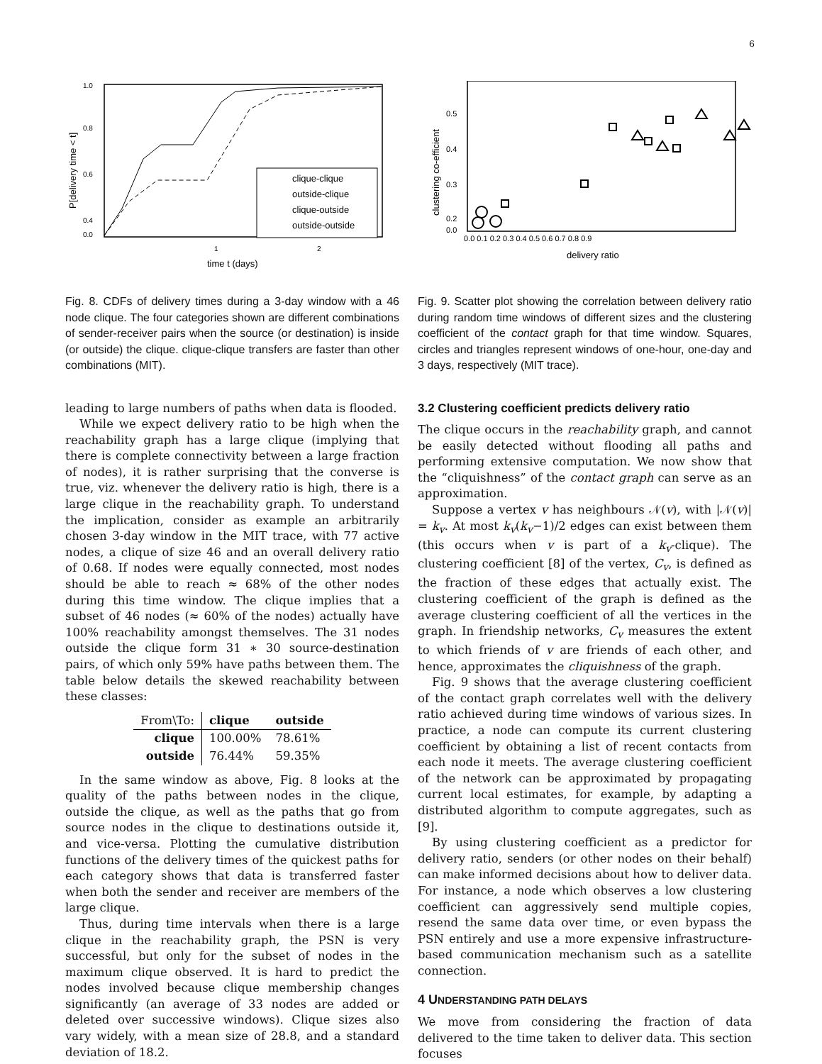6
1.0
0.8
0.6
0.4
0.0
1
2
time t (days)
P[delivery time < t]
clique-clique
outside-clique
clique-outside
outside-outside
Fig. 8. CDFs of delivery times during a 3-day window with a 46 node clique. The four categories shown are different combinations of sender-receiver pairs when the source (or destination) is inside (or outside) the clique. clique-clique transfers are faster than other combinations (MIT).
leading to large numbers of paths when data is flooded.
While we expect delivery ratio to be high when the reachability graph has a large clique (implying that there is complete connectivity between a large fraction of nodes), it is rather surprising that the converse is true, viz. whenever the delivery ratio is high, there is a large clique in the reachability graph. To understand the implication, consider as example an arbitrarily chosen 3-day window in the MIT trace, with 77 active nodes, a clique of size 46 and an overall delivery ratio of 0.68. If nodes were equally connected, most nodes should be able to reach ≈ 68% of the other nodes during this time window. The clique implies that a subset of 46 nodes (≈ 60% of the nodes) actually have 100% reachability amongst themselves. The 31 nodes outside the clique form 31 ∗ 30 source-destination pairs, of which only 59% have paths between them. The table below details the skewed reachability between these classes:
| From\To: | clique | outside |
| --- | --- | --- |
| clique | 100.00% | 78.61% |
| outside | 76.44% | 59.35% |
In the same window as above, Fig. 8 looks at the quality of the paths between nodes in the clique, outside the clique, as well as the paths that go from source nodes in the clique to destinations outside it, and vice-versa. Plotting the cumulative distribution functions of the delivery times of the quickest paths for each category shows that data is transferred faster when both the sender and receiver are members of the large clique.
Thus, during time intervals when there is a large clique in the reachability graph, the PSN is very successful, but only for the subset of nodes in the maximum clique observed. It is hard to predict the nodes involved because clique membership changes significantly (an average of 33 nodes are added or deleted over successive windows). Clique sizes also vary widely, with a mean size of 28.8, and a standard deviation of 18.2.
0.5
0.4
0.3
0.2
0.0
0.0 0.1 0.2 0.3 0.4 0.5 0.6 0.7 0.8 0.9
delivery ratio
clustering co-efficient
Fig. 9. Scatter plot showing the correlation between delivery ratio during random time windows of different sizes and the clustering coefficient of the contact graph for that time window. Squares, circles and triangles represent windows of one-hour, one-day and 3 days, respectively (MIT trace).
3.2 Clustering coefficient predicts delivery ratio
The clique occurs in the reachability graph, and cannot be easily detected without flooding all paths and performing extensive computation. We now show that the “cliquishness” of the contact graph can serve as an approximation.
Suppose a vertex v has neighbours 𝒩(v), with |𝒩(v)| = k<sub>v</sub>. At most k<sub>v</sub>(k<sub>v</sub>−1)/2 edges can exist between them (this occurs when v is part of a k<sub>v</sub>-clique). The clustering coefficient [8] of the vertex, C<sub>v</sub>, is defined as the fraction of these edges that actually exist. The clustering coefficient of the graph is defined as the average clustering coefficient of all the vertices in the graph. In friendship networks, C<sub>v</sub> measures the extent to which friends of v are friends of each other, and hence, approximates the cliquishness of the graph.
Fig. 9 shows that the average clustering coefficient of the contact graph correlates well with the delivery ratio achieved during time windows of various sizes. In practice, a node can compute its current clustering coefficient by obtaining a list of recent contacts from each node it meets. The average clustering coefficient of the network can be approximated by propagating current local estimates, for example, by adapting a distributed algorithm to compute aggregates, such as [9].
By using clustering coefficient as a predictor for delivery ratio, senders (or other nodes on their behalf) can make informed decisions about how to deliver data. For instance, a node which observes a low clustering coefficient can aggressively send multiple copies, resend the same data over time, or even bypass the PSN entirely and use a more expensive infrastructure-based communication mechanism such as a satellite connection.
4 UNDERSTANDING PATH DELAYS
We move from considering the fraction of data delivered to the time taken to deliver data. This section focuses